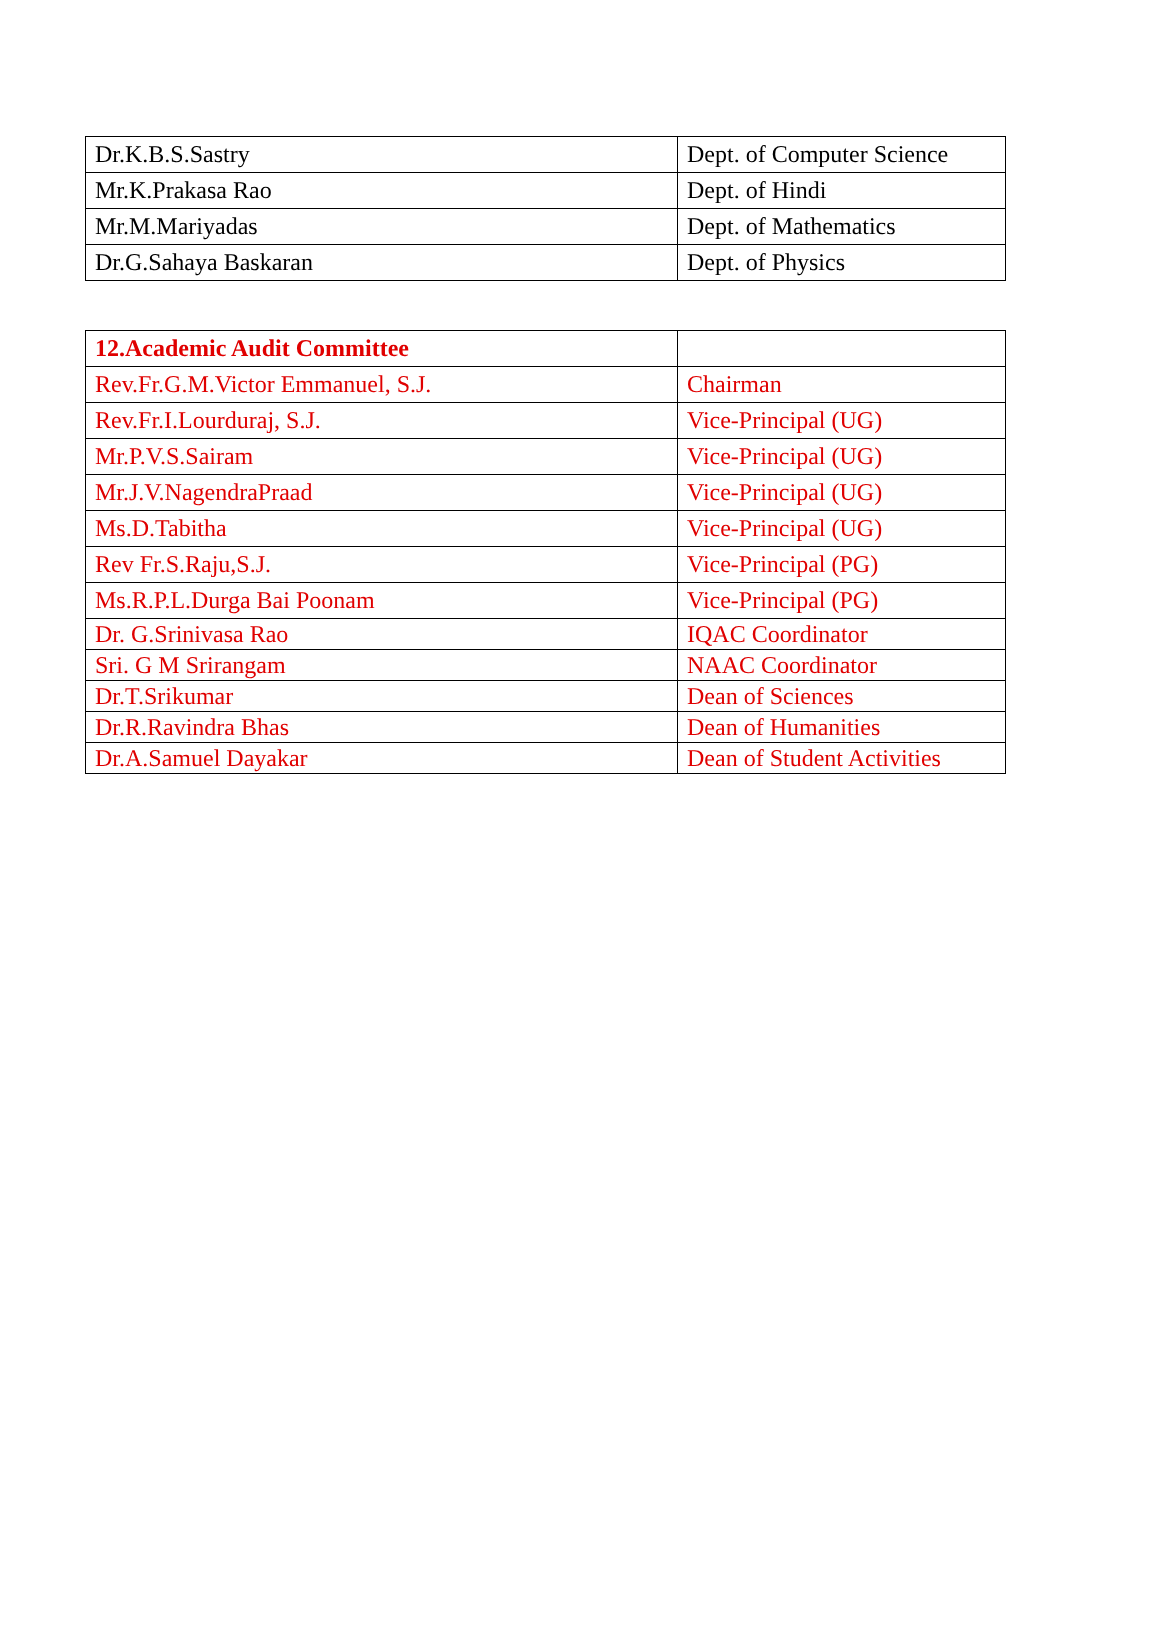| Dr.K.B.S.Sastry | Dept. of Computer Science |
| Mr.K.Prakasa Rao | Dept. of Hindi |
| Mr.M.Mariyadas | Dept. of Mathematics |
| Dr.G.Sahaya Baskaran | Dept. of Physics |
| 12.Academic Audit Committee | |
| Rev.Fr.G.M.Victor Emmanuel, S.J. | Chairman |
| Rev.Fr.I.Lourduraj, S.J. | Vice-Principal (UG) |
| Mr.P.V.S.Sairam | Vice-Principal (UG) |
| Mr.J.V.NagendraPraad | Vice-Principal (UG) |
| Ms.D.Tabitha | Vice-Principal (UG) |
| Rev Fr.S.Raju,S.J. | Vice-Principal (PG) |
| Ms.R.P.L.Durga Bai Poonam | Vice-Principal (PG) |
| Dr. G.Srinivasa Rao | IQAC Coordinator |
| Sri. G M Srirangam | NAAC Coordinator |
| Dr.T.Srikumar | Dean of Sciences |
| Dr.R.Ravindra Bhas | Dean of Humanities |
| Dr.A.Samuel Dayakar | Dean of Student Activities |